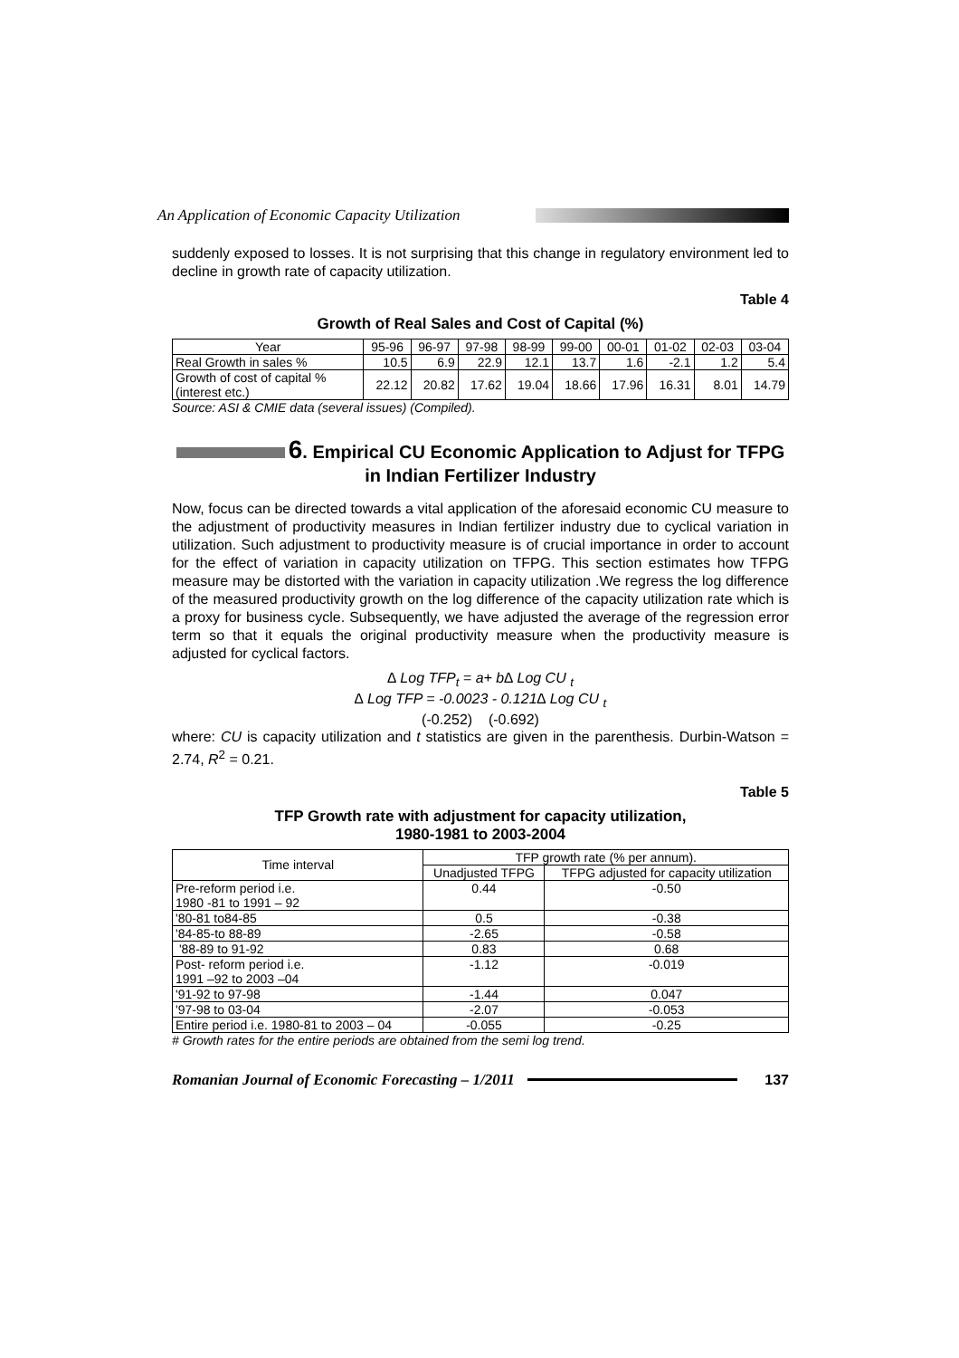An Application of Economic Capacity Utilization
suddenly exposed to losses. It is not surprising that this change in regulatory environment led to decline in growth rate of capacity utilization.
Table 4
Growth of Real Sales and Cost of Capital (%)
| Year | 95-96 | 96-97 | 97-98 | 98-99 | 99-00 | 00-01 | 01-02 | 02-03 | 03-04 |
| --- | --- | --- | --- | --- | --- | --- | --- | --- | --- |
| Real Growth in sales % | 10.5 | 6.9 | 22.9 | 12.1 | 13.7 | 1.6 | -2.1 | 1.2 | 5.4 |
| Growth of cost of capital % (interest etc.) | 22.12 | 20.82 | 17.62 | 19.04 | 18.66 | 17.96 | 16.31 | 8.01 | 14.79 |
Source: ASI & CMIE data (several issues) (Compiled).
6. Empirical CU Economic Application to Adjust for TFPG in Indian Fertilizer Industry
Now, focus can be directed towards a vital application of the aforesaid economic CU measure to the adjustment of productivity measures in Indian fertilizer industry due to cyclical variation in utilization. Such adjustment to productivity measure is of crucial importance in order to account for the effect of variation in capacity utilization on TFPG. This section estimates how TFPG measure may be distorted with the variation in capacity utilization .We regress the log difference of the measured productivity growth on the log difference of the capacity utilization rate which is a proxy for business cycle. Subsequently, we have adjusted the average of the regression error term so that it equals the original productivity measure when the productivity measure is adjusted for cyclical factors.
∆ Log TFP<sub>t</sub> = a+ b∆ Log CU <sub>t</sub>
∆ Log TFP = -0.0023 - 0.121∆ Log CU <sub>t</sub>
(-0.252) (-0.692)
where: CU is capacity utilization and t statistics are given in the parenthesis. Durbin-Watson = 2.74, R<sup>2</sup> = 0.21.
Table 5
TFP Growth rate with adjustment for capacity utilization,
1980-1981 to 2003-2004
| Time interval | TFP growth rate (% per annum). | |
| --- | --- | --- |
| | Unadjusted TFPG | TFPG adjusted for capacity utilization |
| Pre-reform period i.e. 1980 -81 to 1991 – 92 | 0.44 | -0.50 |
| '80-81 to84-85 | 0.5 | -0.38 |
| '84-85-to 88-89 | -2.65 | -0.58 |
| '88-89 to 91-92 | 0.83 | 0.68 |
| Post- reform period i.e. 1991 –92 to 2003 –04 | -1.12 | -0.019 |
| '91-92 to 97-98 | -1.44 | 0.047 |
| '97-98 to 03-04 | -2.07 | -0.053 |
| Entire period i.e. 1980-81 to 2003 – 04 | -0.055 | -0.25 |
# Growth rates for the entire periods are obtained from the semi log trend.
Romanian Journal of Economic Forecasting – 1/2011
137